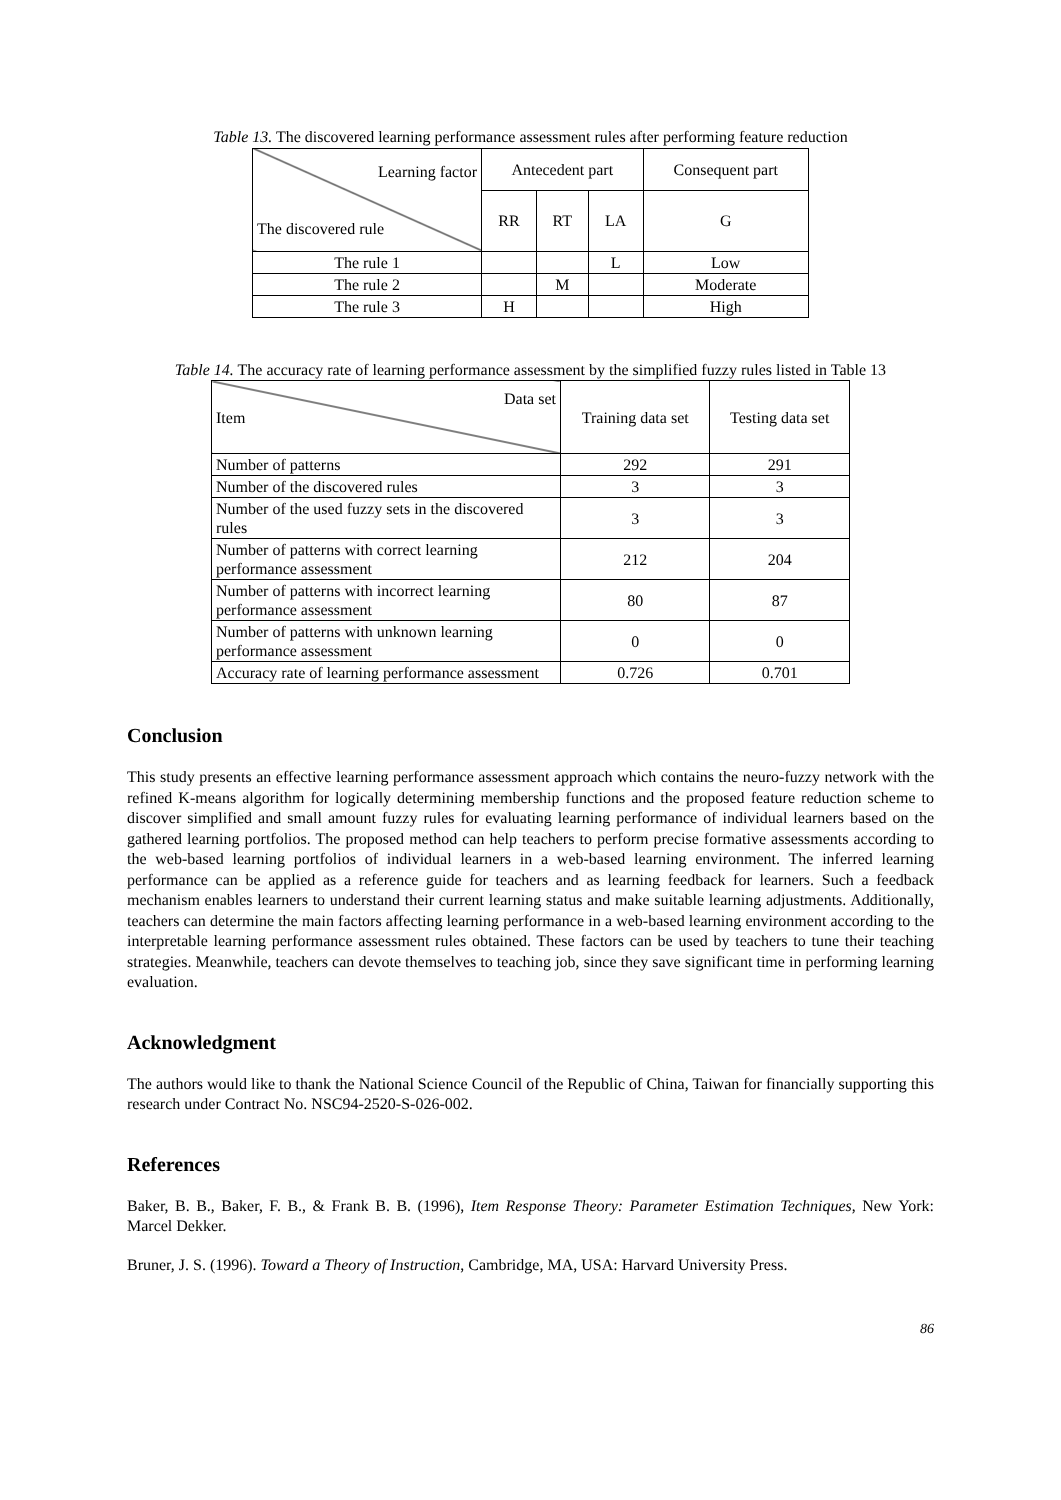Table 13. The discovered learning performance assessment rules after performing feature reduction
| Learning factor The discovered rule | Antecedent part | | | Consequent part |
| | RR | RT | LA | G |
| The rule 1 | | | L | Low |
| The rule 2 | | M | | Moderate |
| The rule 3 | H | | | High |
Table 14. The accuracy rate of learning performance assessment by the simplified fuzzy rules listed in Table 13
| Data set Item | Training data set | Testing data set |
| Number of patterns | 292 | 291 |
| Number of the discovered rules | 3 | 3 |
| Number of the used fuzzy sets in the discovered rules | 3 | 3 |
| Number of patterns with correct learning performance assessment | 212 | 204 |
| Number of patterns with incorrect learning performance assessment | 80 | 87 |
| Number of patterns with unknown learning performance assessment | 0 | 0 |
| Accuracy rate of learning performance assessment | 0.726 | 0.701 |
Conclusion
This study presents an effective learning performance assessment approach which contains the neuro-fuzzy network with the refined K-means algorithm for logically determining membership functions and the proposed feature reduction scheme to discover simplified and small amount fuzzy rules for evaluating learning performance of individual learners based on the gathered learning portfolios. The proposed method can help teachers to perform precise formative assessments according to the web-based learning portfolios of individual learners in a web-based learning environment. The inferred learning performance can be applied as a reference guide for teachers and as learning feedback for learners. Such a feedback mechanism enables learners to understand their current learning status and make suitable learning adjustments. Additionally, teachers can determine the main factors affecting learning performance in a web-based learning environment according to the interpretable learning performance assessment rules obtained. These factors can be used by teachers to tune their teaching strategies. Meanwhile, teachers can devote themselves to teaching job, since they save significant time in performing learning evaluation.
Acknowledgment
The authors would like to thank the National Science Council of the Republic of China, Taiwan for financially supporting this research under Contract No. NSC94-2520-S-026-002.
References
Baker, B. B., Baker, F. B., & Frank B. B. (1996), Item Response Theory: Parameter Estimation Techniques, New York: Marcel Dekker.
Bruner, J. S. (1996). Toward a Theory of Instruction, Cambridge, MA, USA: Harvard University Press.
86